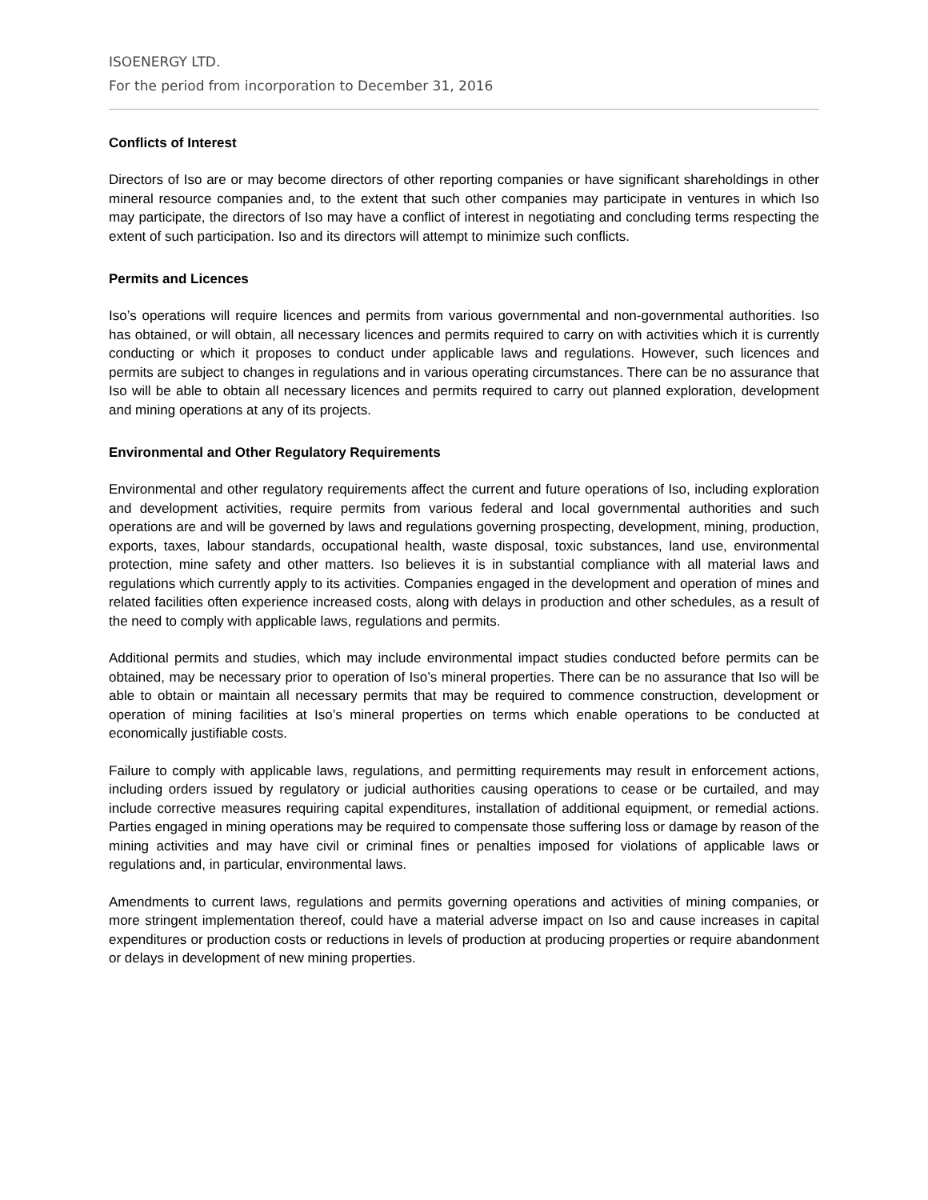ISOENERGY LTD.
For the period from incorporation to December 31, 2016
Conflicts of Interest
Directors of Iso are or may become directors of other reporting companies or have significant shareholdings in other mineral resource companies and, to the extent that such other companies may participate in ventures in which Iso may participate, the directors of Iso may have a conflict of interest in negotiating and concluding terms respecting the extent of such participation. Iso and its directors will attempt to minimize such conflicts.
Permits and Licences
Iso’s operations will require licences and permits from various governmental and non-governmental authorities. Iso has obtained, or will obtain, all necessary licences and permits required to carry on with activities which it is currently conducting or which it proposes to conduct under applicable laws and regulations. However, such licences and permits are subject to changes in regulations and in various operating circumstances. There can be no assurance that Iso will be able to obtain all necessary licences and permits required to carry out planned exploration, development and mining operations at any of its projects.
Environmental and Other Regulatory Requirements
Environmental and other regulatory requirements affect the current and future operations of Iso, including exploration and development activities, require permits from various federal and local governmental authorities and such operations are and will be governed by laws and regulations governing prospecting, development, mining, production, exports, taxes, labour standards, occupational health, waste disposal, toxic substances, land use, environmental protection, mine safety and other matters. Iso believes it is in substantial compliance with all material laws and regulations which currently apply to its activities. Companies engaged in the development and operation of mines and related facilities often experience increased costs, along with delays in production and other schedules, as a result of the need to comply with applicable laws, regulations and permits.
Additional permits and studies, which may include environmental impact studies conducted before permits can be obtained, may be necessary prior to operation of Iso’s mineral properties. There can be no assurance that Iso will be able to obtain or maintain all necessary permits that may be required to commence construction, development or operation of mining facilities at Iso’s mineral properties on terms which enable operations to be conducted at economically justifiable costs.
Failure to comply with applicable laws, regulations, and permitting requirements may result in enforcement actions, including orders issued by regulatory or judicial authorities causing operations to cease or be curtailed, and may include corrective measures requiring capital expenditures, installation of additional equipment, or remedial actions. Parties engaged in mining operations may be required to compensate those suffering loss or damage by reason of the mining activities and may have civil or criminal fines or penalties imposed for violations of applicable laws or regulations and, in particular, environmental laws.
Amendments to current laws, regulations and permits governing operations and activities of mining companies, or more stringent implementation thereof, could have a material adverse impact on Iso and cause increases in capital expenditures or production costs or reductions in levels of production at producing properties or require abandonment or delays in development of new mining properties.